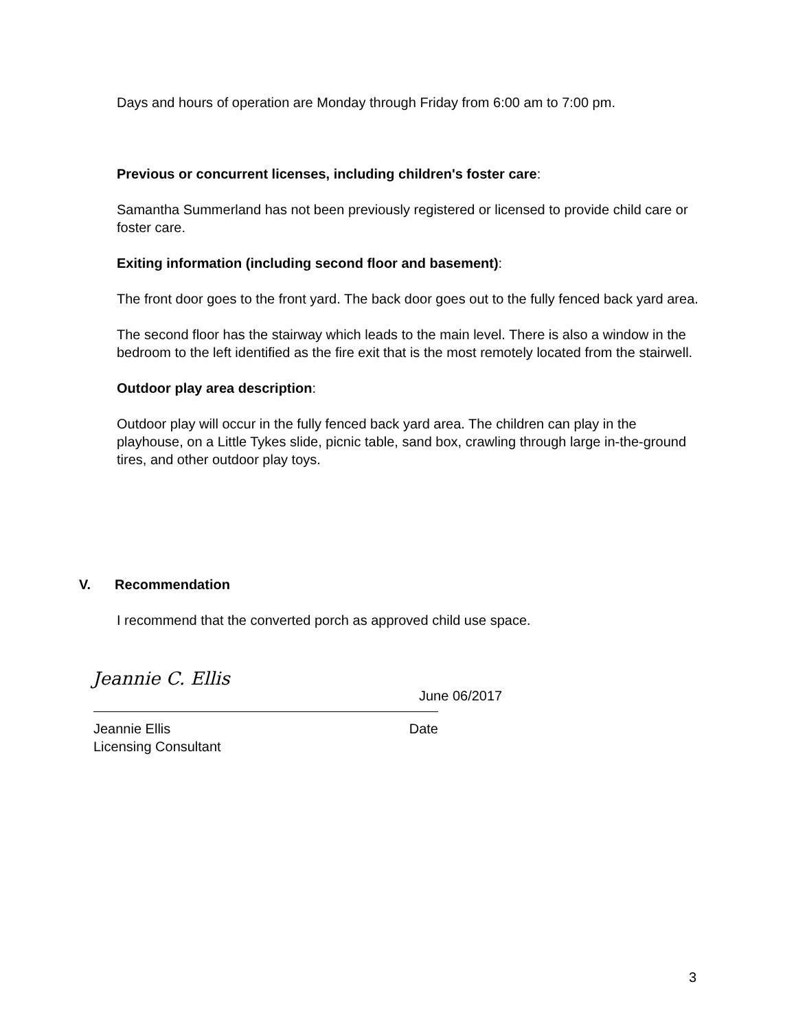Days and hours of operation are Monday through Friday from 6:00 am to 7:00 pm.
Previous or concurrent licenses, including children's foster care:
Samantha Summerland has not been previously registered or licensed to provide child care or foster care.
Exiting information (including second floor and basement):
The front door goes to the front yard. The back door goes out to the fully fenced back yard area.
The second floor has the stairway which leads to the main level. There is also a window in the bedroom to the left identified as the fire exit that is the most remotely located from the stairwell.
Outdoor play area description:
Outdoor play will occur in the fully fenced back yard area. The children can play in the playhouse, on a Little Tykes slide, picnic table, sand box, crawling through large in-the-ground tires, and other outdoor play toys.
V. Recommendation
I recommend that the converted porch as approved child use space.
Jeannie C. Ellis
June 06/2017
Jeannie Ellis Date
Licensing Consultant
3